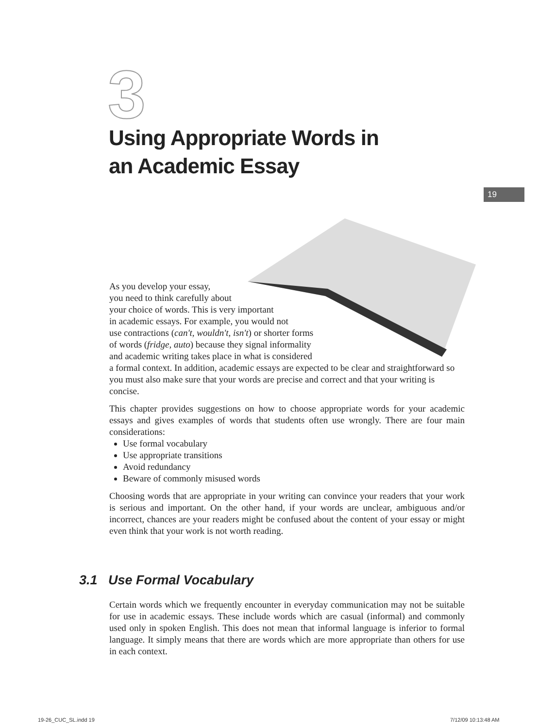3
Using Appropriate Words in
an Academic Essay
19
As you develop your essay,
you need to think carefully about
your choice of words. This is very important
in academic essays. For example, you would not
use contractions (can't, wouldn't, isn't) or shorter forms
of words (fridge, auto) because they signal informality
and academic writing takes place in what is considered
a formal context. In addition, academic essays are expected to be clear and straightforward so you must also make sure that your words are precise and correct and that your writing is concise.
This chapter provides suggestions on how to choose appropriate words for your academic essays and gives examples of words that students often use wrongly. There are four main considerations:
Use formal vocabulary
Use appropriate transitions
Avoid redundancy
Beware of commonly misused words
Choosing words that are appropriate in your writing can convince your readers that your work is serious and important. On the other hand, if your words are unclear, ambiguous and/or incorrect, chances are your readers might be confused about the content of your essay or might even think that your work is not worth reading.
3.1 Use Formal Vocabulary
Certain words which we frequently encounter in everyday communication may not be suitable for use in academic essays. These include words which are casual (informal) and commonly used only in spoken English. This does not mean that informal language is inferior to formal language. It simply means that there are words which are more appropriate than others for use in each context.
19-26_CUC_SL.indd 19 7/12/09 10:13:48 AM